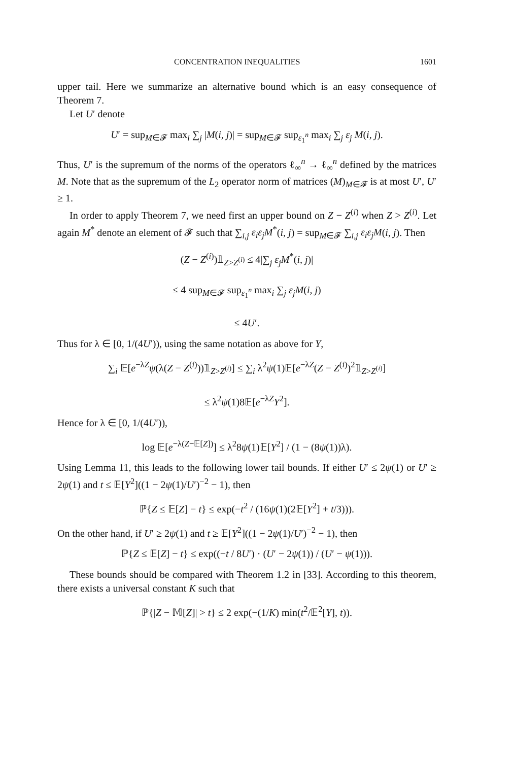CONCENTRATION INEQUALITIES 1601
upper tail. Here we summarize an alternative bound which is an easy consequence of Theorem 7.
Let U′ denote
U′ = sup<sub>M∈𝓕</sub> max<sub>i</sub> ∑<sub>j</sub> |M(i, j)| = sup<sub>M∈𝓕</sub> sup<sub>ε<sub>1</sub><sup>n</sup></sub> max<sub>i</sub> ∑<sub>j</sub> ε<sub>j</sub> M(i, j).
Thus, U′ is the supremum of the norms of the operators ℓ<sub>∞</sub><sup>n</sup> → ℓ<sub>∞</sub><sup>n</sup> defined by the matrices M. Note that as the supremum of the L<sub>2</sub> operator norm of matrices (M)<sub>M∈𝓕</sub> is at most U′, U′ ≥ 1.
In order to apply Theorem 7, we need first an upper bound on Z − Z<sup>(i)</sup> when Z > Z<sup>(i)</sup>. Let again M<sup>*</sup> denote an element of 𝓕 such that ∑<sub>i,j</sub> ε<sub>i</sub>ε<sub>j</sub>M<sup>*</sup>(i, j) = sup<sub>M∈𝓕</sub> ∑<sub>i,j</sub> ε<sub>i</sub>ε<sub>j</sub>M(i, j). Then
(Z − Z<sup>(i)</sup>)𝟙<sub>Z>Z<sup>(i)</sup></sub> ≤ 4|∑<sub>j</sub> ε<sub>j</sub>M<sup>*</sup>(i, j)|
≤ 4 sup<sub>M∈𝓕</sub> sup<sub>ε<sub>1</sub><sup>n</sup></sub> max<sub>i</sub> ∑<sub>j</sub> ε<sub>j</sub>M(i, j)
≤ 4U′.
Thus for λ ∈ [0, 1/(4U′)), using the same notation as above for Y,
∑<sub>i</sub> 𝔼[e<sup>−λZ</sup>ψ(λ(Z − Z<sup>(i)</sup>))𝟙<sub>Z>Z<sup>(i)</sup></sub>] ≤ ∑<sub>i</sub> λ<sup>2</sup>ψ(1)𝔼[e<sup>−λZ</sup>(Z − Z<sup>(i)</sup>)<sup>2</sup>𝟙<sub>Z>Z<sup>(i)</sup></sub>]
≤ λ<sup>2</sup>ψ(1)8𝔼[e<sup>−λZ</sup>Y<sup>2</sup>].
Hence for λ ∈ [0, 1/(4U′)),
log 𝔼[e<sup>−λ(Z−𝔼[Z])</sup>] ≤ λ<sup>2</sup>8ψ(1)𝔼[Y<sup>2</sup>] / (1 − (8ψ(1))λ).
Using Lemma 11, this leads to the following lower tail bounds. If either U′ ≤ 2ψ(1) or U′ ≥ 2ψ(1) and t ≤ 𝔼[Y<sup>2</sup>]((1 − 2ψ(1)/U′)<sup>−2</sup> − 1), then
ℙ{Z ≤ 𝔼[Z] − t} ≤ exp(−t<sup>2</sup> / (16ψ(1)(2𝔼[Y<sup>2</sup>] + t/3))).
On the other hand, if U′ ≥ 2ψ(1) and t ≥ 𝔼[Y<sup>2</sup>]((1 − 2ψ(1)/U′)<sup>−2</sup> − 1), then
ℙ{Z ≤ 𝔼[Z] − t} ≤ exp((−t / 8U′) · (U′ − 2ψ(1)) / (U′ − ψ(1))).
These bounds should be compared with Theorem 1.2 in [33]. According to this theorem, there exists a universal constant K such that
ℙ{|Z − 𝕄[Z]| > t} ≤ 2 exp(−(1/K) min(t<sup>2</sup>/𝔼<sup>2</sup>[Y], t)).